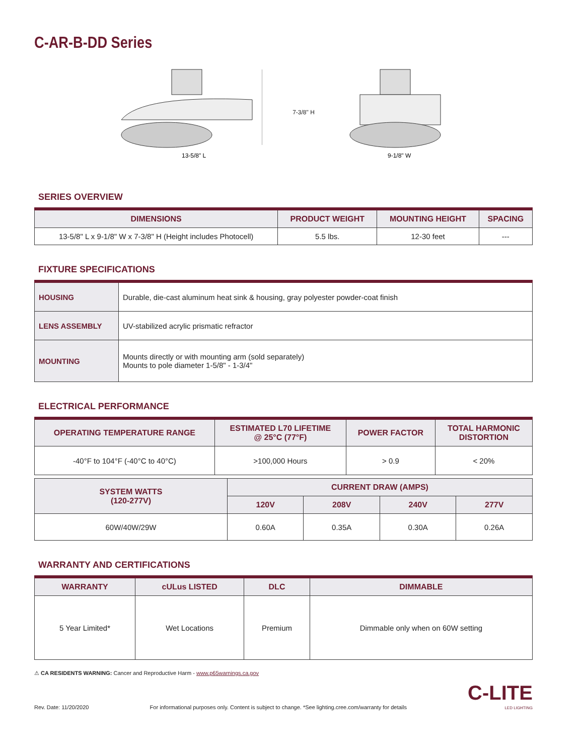C-AR-B-DD Series
13-5/8" L
7-3/8" H
9-1/8" W
SERIES OVERVIEW
| DIMENSIONS | PRODUCT WEIGHT | MOUNTING HEIGHT | SPACING |
| --- | --- | --- | --- |
| 13-5/8" L x 9-1/8" W x 7-3/8" H (Height includes Photocell) | 5.5 lbs. | 12-30 feet | --- |
FIXTURE SPECIFICATIONS
| HOUSING | Durable, die-cast aluminum heat sink & housing, gray polyester powder-coat finish |
| LENS ASSEMBLY | UV-stabilized acrylic prismatic refractor |
| MOUNTING | Mounts directly or with mounting arm (sold separately) Mounts to pole diameter 1-5/8" - 1-3/4" |
ELECTRICAL PERFORMANCE
| OPERATING TEMPERATURE RANGE | ESTIMATED L70 LIFETIME @ 25°C (77°F) | POWER FACTOR | TOTAL HARMONIC DISTORTION |
| --- | --- | --- | --- |
| -40°F to 104°F (-40°C to 40°C) | >100,000 Hours | > 0.9 | < 20% |
| SYSTEM WATTS (120-277V) | CURRENT DRAW (AMPS) | | | |
| --- | --- | --- | --- | --- |
| | 120V | 208V | 240V | 277V |
| 60W/40W/29W | 0.60A | 0.35A | 0.30A | 0.26A |
WARRANTY AND CERTIFICATIONS
| WARRANTY | cULus LISTED | DLC | DIMMABLE |
| --- | --- | --- | --- |
| 5 Year Limited* | Wet Locations | Premium | Dimmable only when on 60W setting |
⚠ CA RESIDENTS WARNING: Cancer and Reproductive Harm - www.p65warnings.ca.gov
Rev. Date: 11/20/2020 For informational purposes only. Content is subject to change. *See lighting.cree.com/warranty for details C-LITE
LED LIGHTING